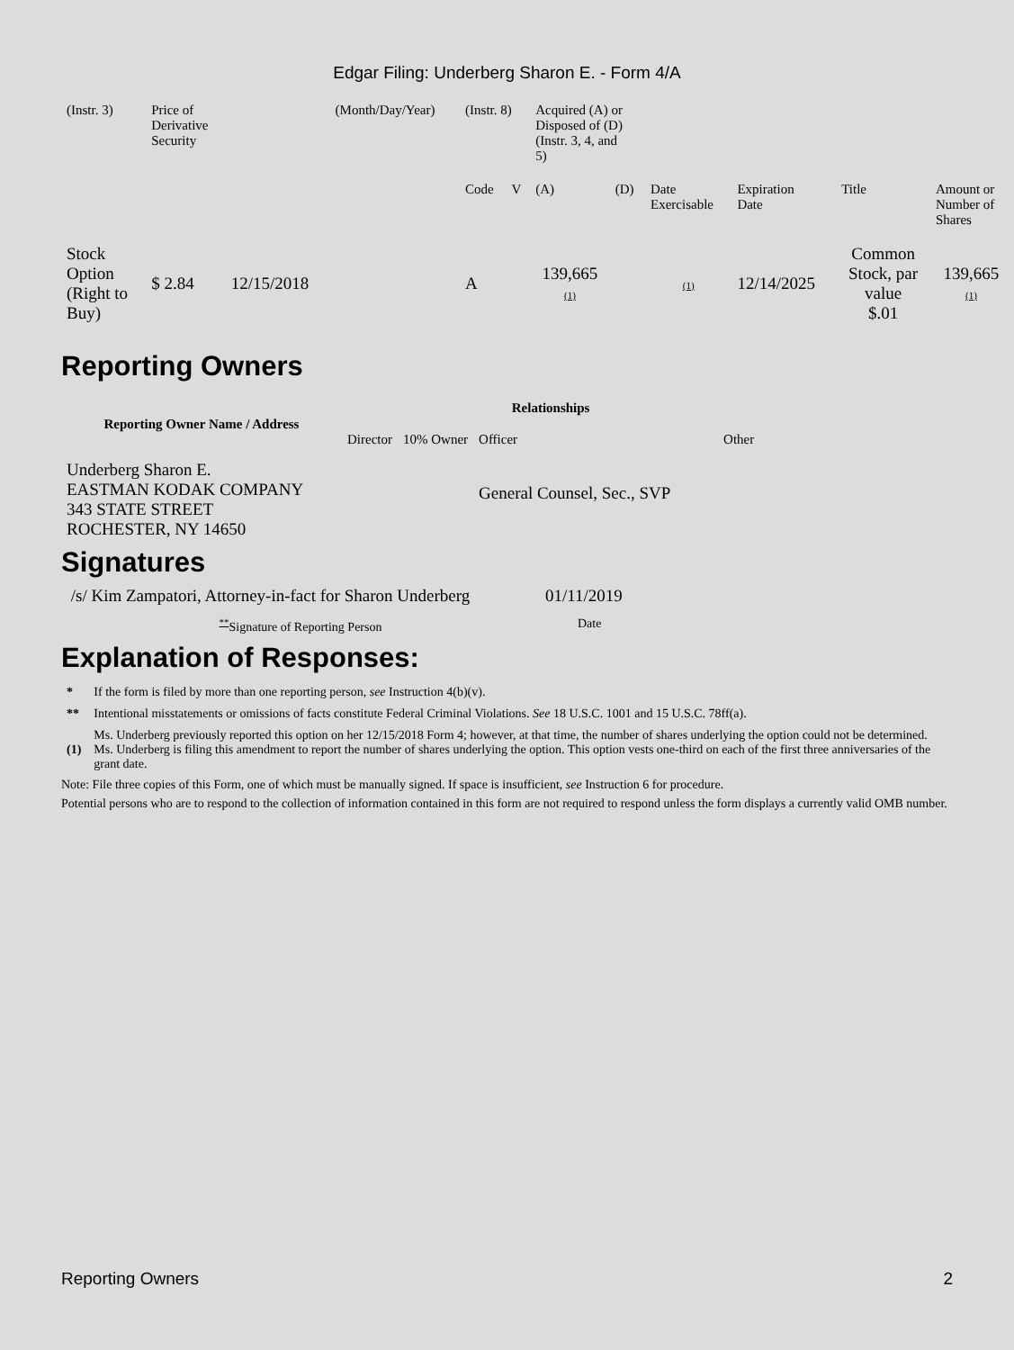Edgar Filing: Underberg Sharon E. - Form 4/A
| (Instr. 3) | Price of Derivative Security | | (Month/Day/Year) | (Instr. 8) | | Acquired (A) or Disposed of (D) (Instr. 3, 4, and 5) | | | | | |
| | | | | Code | V | (A) | (D) | Date Exercisable | Expiration Date | Title | Amount or Number of Shares |
| Stock Option (Right to Buy) | $ 2.84 | 12/15/2018 | | A | | 139,665 (1) | | (1) | 12/14/2025 | Common Stock, par value $.01 | 139,665 (1) |
Reporting Owners
| Reporting Owner Name / Address | Relationships | | | |
| --- | --- | --- | --- | --- |
| | Director | 10% Owner | Officer | Other |
| Underberg Sharon E. EASTMAN KODAK COMPANY 343 STATE STREET ROCHESTER, NY 14650 | | | General Counsel, Sec., SVP | |
Signatures
| /s/ Kim Zampatori, Attorney-in-fact for Sharon Underberg | 01/11/2019 |
| <sup>**</sup> Signature of Reporting Person | Date |
Explanation of Responses:
| * | If the form is filed by more than one reporting person, see Instruction 4(b)(v). |
| ** | Intentional misstatements or omissions of facts constitute Federal Criminal Violations. See 18 U.S.C. 1001 and 15 U.S.C. 78ff(a). |
| (1) | Ms. Underberg previously reported this option on her 12/15/2018 Form 4; however, at that time, the number of shares underlying the option could not be determined. Ms. Underberg is filing this amendment to report the number of shares underlying the option. This option vests one-third on each of the first three anniversaries of the grant date. |
Note: File three copies of this Form, one of which must be manually signed. If space is insufficient, see Instruction 6 for procedure.
Potential persons who are to respond to the collection of information contained in this form are not required to respond unless the form displays a currently valid OMB number.
Reporting Owners 2